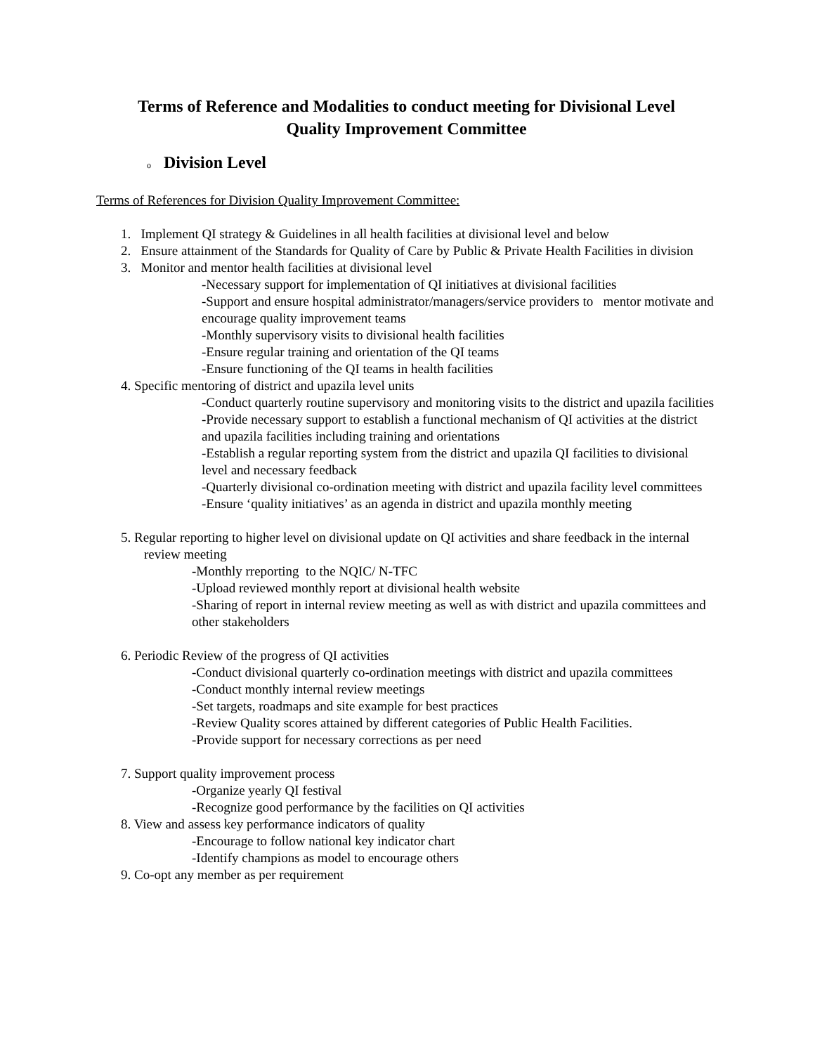Terms of Reference and Modalities to conduct meeting for Divisional Level
Quality Improvement Committee
o Division Level
Terms of References for Division Quality Improvement Committee:
1. Implement QI strategy & Guidelines in all health facilities at divisional level and below
2. Ensure attainment of the Standards for Quality of Care by Public & Private Health Facilities in division
3. Monitor and mentor health facilities at divisional level
-Necessary support for implementation of QI initiatives at divisional facilities
-Support and ensure hospital administrator/managers/service providers to mentor motivate and encourage quality improvement teams
-Monthly supervisory visits to divisional health facilities
-Ensure regular training and orientation of the QI teams
-Ensure functioning of the QI teams in health facilities
4. Specific mentoring of district and upazila level units
-Conduct quarterly routine supervisory and monitoring visits to the district and upazila facilities
-Provide necessary support to establish a functional mechanism of QI activities at the district and upazila facilities including training and orientations
-Establish a regular reporting system from the district and upazila QI facilities to divisional level and necessary feedback
-Quarterly divisional co-ordination meeting with district and upazila facility level committees
-Ensure ‘quality initiatives’ as an agenda in district and upazila monthly meeting
5. Regular reporting to higher level on divisional update on QI activities and share feedback in the internal review meeting
-Monthly rreporting to the NQIC/ N-TFC
-Upload reviewed monthly report at divisional health website
-Sharing of report in internal review meeting as well as with district and upazila committees and other stakeholders
6. Periodic Review of the progress of QI activities
-Conduct divisional quarterly co-ordination meetings with district and upazila committees
-Conduct monthly internal review meetings
-Set targets, roadmaps and site example for best practices
-Review Quality scores attained by different categories of Public Health Facilities.
-Provide support for necessary corrections as per need
7. Support quality improvement process
-Organize yearly QI festival
-Recognize good performance by the facilities on QI activities
8. View and assess key performance indicators of quality
-Encourage to follow national key indicator chart
-Identify champions as model to encourage others
9. Co-opt any member as per requirement